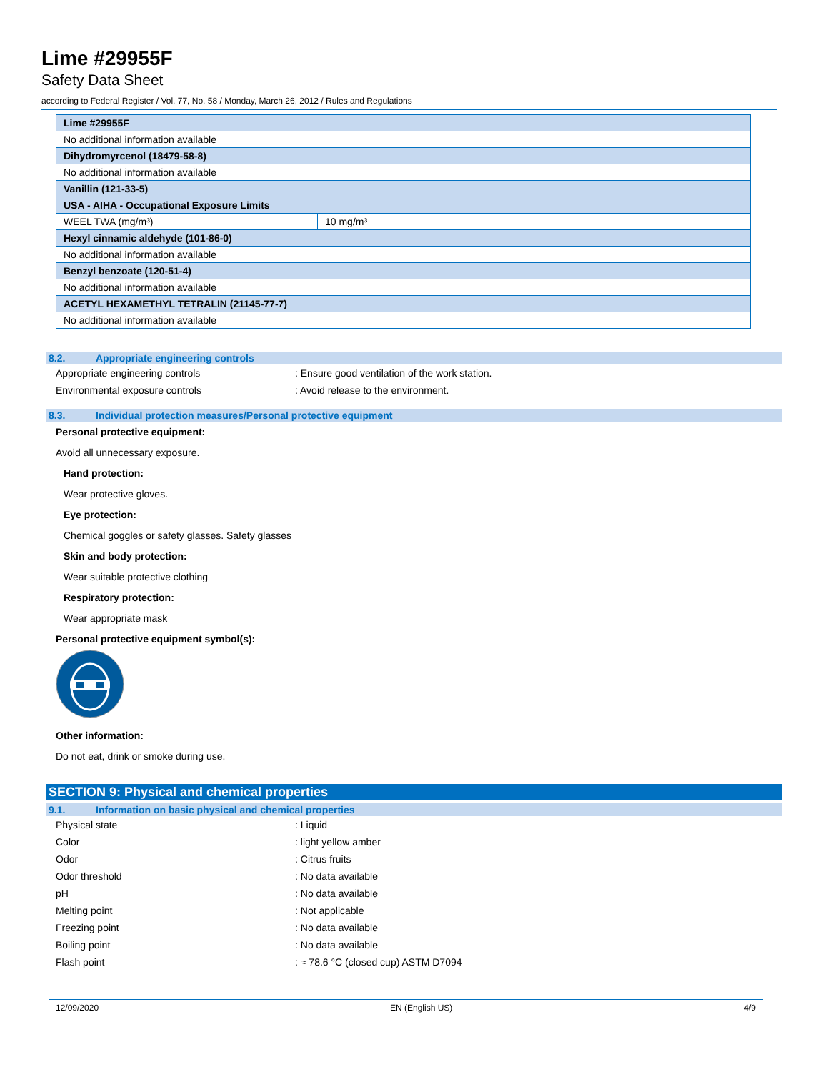Lime #29955F
Safety Data Sheet
according to Federal Register / Vol. 77, No. 58 / Monday, March 26, 2012 / Rules and Regulations
| Lime #29955F | |
| No additional information available | |
| Dihydromyrcenol (18479-58-8) | |
| No additional information available | |
| Vanillin (121-33-5) | |
| USA - AIHA - Occupational Exposure Limits | |
| WEEL TWA (mg/m³) | 10 mg/m³ |
| Hexyl cinnamic aldehyde (101-86-0) | |
| No additional information available | |
| Benzyl benzoate (120-51-4) | |
| No additional information available | |
| ACETYL HEXAMETHYL TETRALIN (21145-77-7) | |
| No additional information available | |
8.2. Appropriate engineering controls
Appropriate engineering controls : Ensure good ventilation of the work station.
Environmental exposure controls : Avoid release to the environment.
8.3. Individual protection measures/Personal protective equipment
Personal protective equipment:
Avoid all unnecessary exposure.
Hand protection:
Wear protective gloves.
Eye protection:
Chemical goggles or safety glasses. Safety glasses
Skin and body protection:
Wear suitable protective clothing
Respiratory protection:
Wear appropriate mask
Personal protective equipment symbol(s):
Other information:
Do not eat, drink or smoke during use.
SECTION 9: Physical and chemical properties
9.1. Information on basic physical and chemical properties
Physical state : Liquid
Color : light yellow amber
Odor : Citrus fruits
Odor threshold : No data available
pH : No data available
Melting point : Not applicable
Freezing point : No data available
Boiling point : No data available
Flash point : ≈ 78.6 °C (closed cup) ASTM D7094
12/09/2020 EN (English US) 4/9